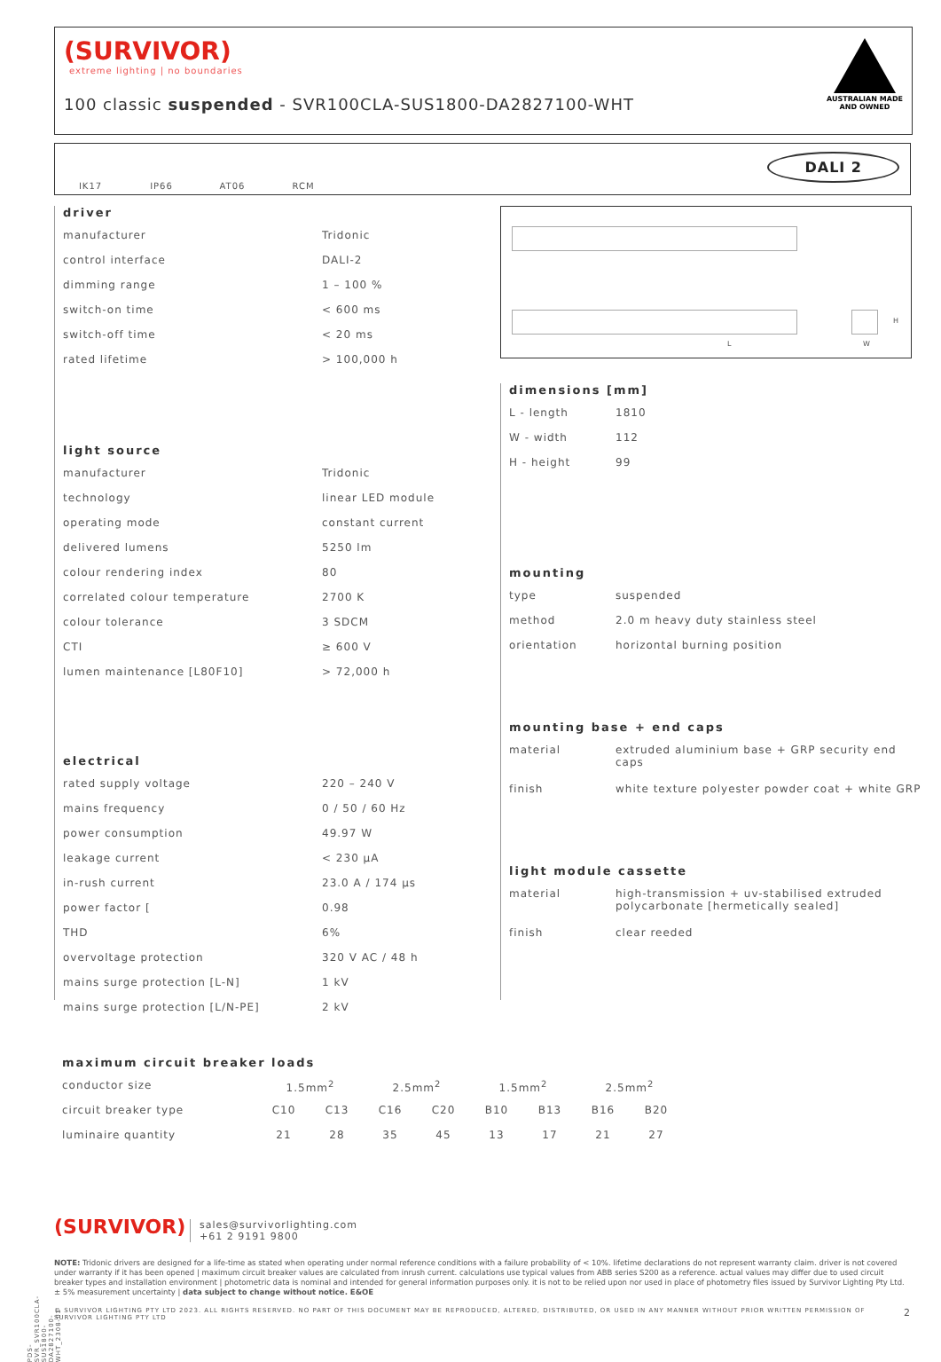(SURVIVOR)
extreme lighting | no boundaries
100 classic suspended - SVR100CLA-SUS1800-DA2827100-WHT
AUSTRALIAN MADE
AND OWNED
IK17 IP66 AT06 RCM
DALI 2
driver
| manufacturer | Tridonic |
| control interface | DALI-2 |
| dimming range | 1 – 100 % |
| switch-on time | < 600 ms |
| switch-off time | < 20 ms |
| rated lifetime | > 100,000 h |
light source
| manufacturer | Tridonic |
| technology | linear LED module |
| operating mode | constant current |
| delivered lumens | 5250 lm |
| colour rendering index | 80 |
| correlated colour temperature | 2700 K |
| colour tolerance | 3 SDCM |
| CTI | ≥ 600 V |
| lumen maintenance [L80F10] | > 72,000 h |
electrical
| rated supply voltage | 220 – 240 V |
| mains frequency | 0 / 50 / 60 Hz |
| power consumption | 49.97 W |
| leakage current | < 230 μA |
| in-rush current | 23.0 A / 174 μs |
| power factor [ | 0.98 |
| THD | 6% |
| overvoltage protection | 320 V AC / 48 h |
| mains surge protection [L-N] | 1 kV |
| mains surge protection [L/N-PE] | 2 kV |
L W
H
dimensions [mm]
| L - length | 1810 |
| W - width | 112 |
| H - height | 99 |
mounting
| type | suspended |
| method | 2.0 m heavy duty stainless steel |
| orientation | horizontal burning position |
mounting base + end caps
| material | extruded aluminium base + GRP security end caps |
| finish | white texture polyester powder coat + white GRP |
light module cassette
| material | high-transmission + uv-stabilised extruded polycarbonate [hermetically sealed] |
| finish | clear reeded |
maximum circuit breaker loads
| conductor size | 1.5mm<sup>2</sup> | | 2.5mm<sup>2</sup> | | 1.5mm<sup>2</sup> | | 2.5mm<sup>2</sup> | |
| circuit breaker type | C10 | C13 | C16 | C20 | B10 | B13 | B16 | B20 |
| luminaire quantity | 21 | 28 | 35 | 45 | 13 | 17 | 21 | 27 |
(SURVIVOR) sales@survivorlighting.com
+61 2 9191 9800
NOTE: Tridonic drivers are designed for a life-time as stated when operating under normal reference conditions with a failure probability of < 10%. lifetime declarations do not represent warranty claim. driver is not covered under warranty if it has been opened | maximum circuit breaker values are calculated from inrush current. calculations use typical values from ABB series S200 as a reference. actual values may differ due to used circuit breaker types and installation environment | photometric data is nominal and intended for general information purposes only. it is not to be relied upon nor used in place of photometry files issued by Survivor Lighting Pty Ltd. ± 5% measurement uncertainty | data subject to change without notice. E&OE
© SURVIVOR LIGHTING PTY LTD 2023. ALL RIGHTS RESERVED. NO PART OF THIS DOCUMENT MAY BE REPRODUCED, ALTERED, DISTRIBUTED, OR USED IN ANY MANNER WITHOUT PRIOR WRITTEN PERMISSION OF SURVIVOR LIGHTING PTY LTD 2
PDS-SVR_SVR100CLA-SUS1800-DA2827100-WHT_2308-01